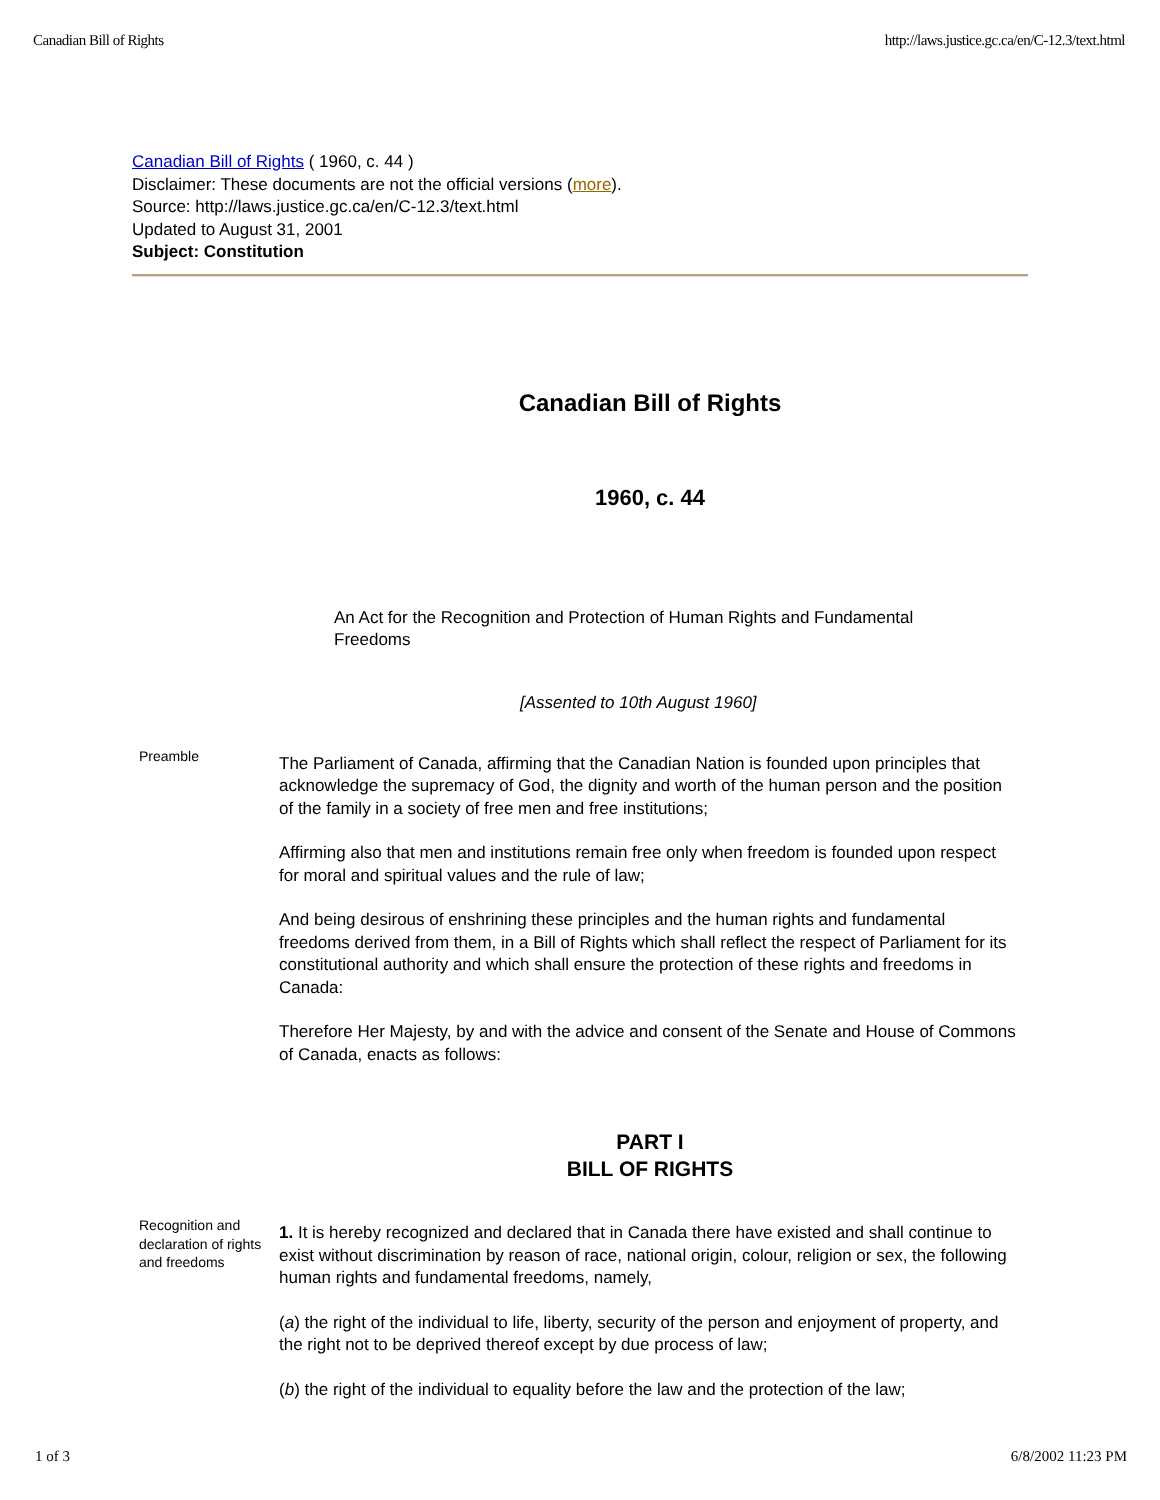Canadian Bill of Rights http://laws.justice.gc.ca/en/C-12.3/text.html
Canadian Bill of Rights ( 1960, c. 44 )
Disclaimer: These documents are not the official versions (more).
Source: http://laws.justice.gc.ca/en/C-12.3/text.html
Updated to August 31, 2001
Subject: Constitution
Canadian Bill of Rights
1960, c. 44
An Act for the Recognition and Protection of Human Rights and Fundamental Freedoms
[Assented to 10th August 1960]
Preamble
The Parliament of Canada, affirming that the Canadian Nation is founded upon principles that acknowledge the supremacy of God, the dignity and worth of the human person and the position of the family in a society of free men and free institutions;
Affirming also that men and institutions remain free only when freedom is founded upon respect for moral and spiritual values and the rule of law;
And being desirous of enshrining these principles and the human rights and fundamental freedoms derived from them, in a Bill of Rights which shall reflect the respect of Parliament for its constitutional authority and which shall ensure the protection of these rights and freedoms in Canada:
Therefore Her Majesty, by and with the advice and consent of the Senate and House of Commons of Canada, enacts as follows:
PART I
BILL OF RIGHTS
Recognition and declaration of rights and freedoms
1. It is hereby recognized and declared that in Canada there have existed and shall continue to exist without discrimination by reason of race, national origin, colour, religion or sex, the following human rights and fundamental freedoms, namely,
(a) the right of the individual to life, liberty, security of the person and enjoyment of property, and the right not to be deprived thereof except by due process of law;
(b) the right of the individual to equality before the law and the protection of the law;
1 of 3 6/8/2002 11:23 PM